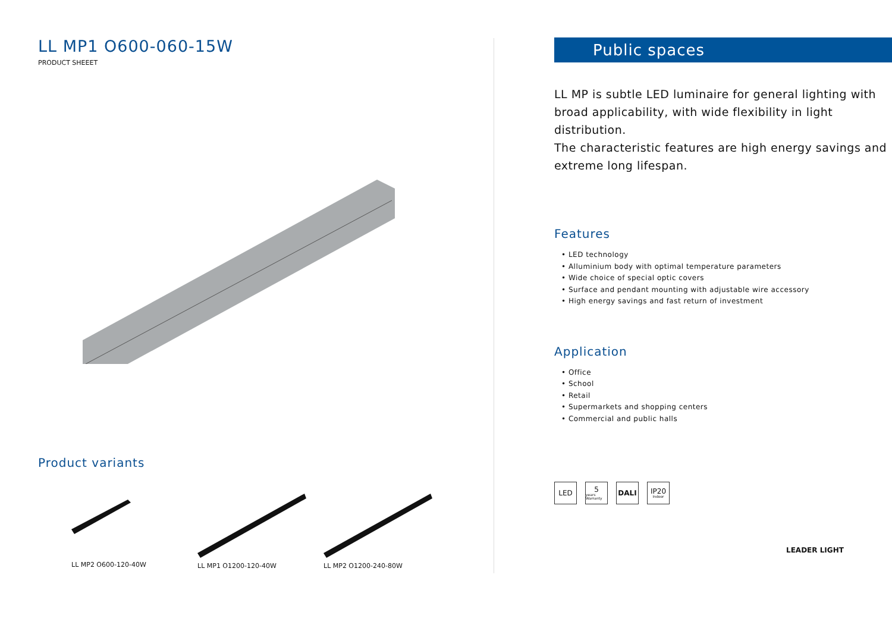LL MP1 O600-060-15W
PRODUCT SHEEET
Product variants
LL MP2 O600-120-40W
LL MP1 O1200-120-40W LL MP2 O1200-240-80W
Public spaces
LL MP is subtle LED luminaire for general lighting with broad applicability, with wide flexibility in light distribution.
The characteristic features are high energy savings and extreme long lifespan.
Features
• LED technology
• Alluminium body with optimal temperature parameters
• Wide choice of special optic covers
• Surface and pendant mounting with adjustable wire accessory
• High energy savings and fast return of investment
Application
• Office
• School
• Retail
• Supermarkets and shopping centers
• Commercial and public halls
LED 5
years Warranty
DALI IP20
Indoor
LEADER LIGHT